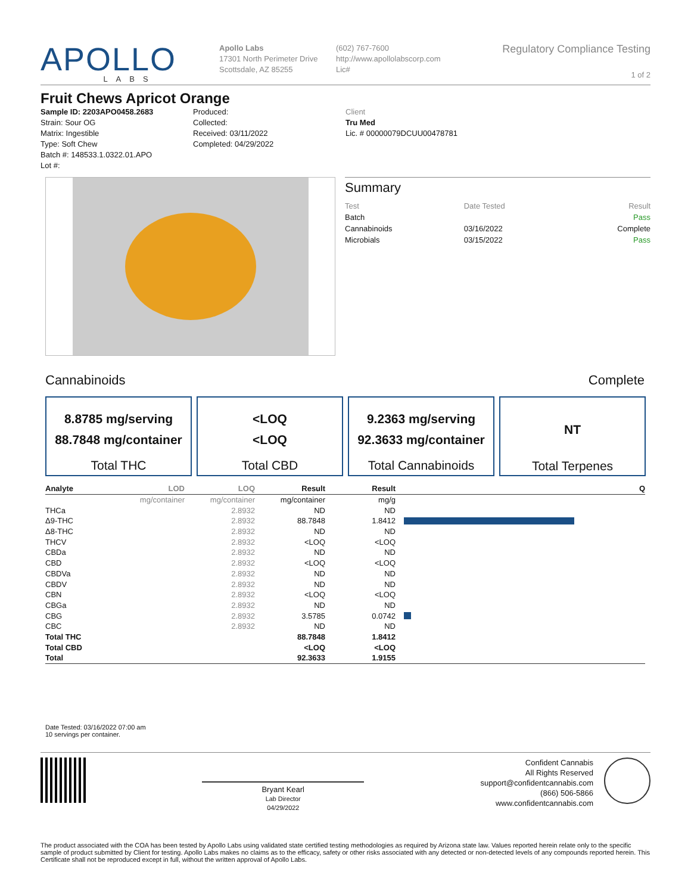APOLLO
LABS
Apollo Labs
17301 North Perimeter Drive
Scottsdale, AZ 85255
(602) 767-7600
http://www.apollolabscorp.com
Lic#
Regulatory Compliance Testing
1 of 2
Fruit Chews Apricot Orange
Sample ID: 2203APO0458.2683
Strain: Sour OG
Matrix: Ingestible
Type: Soft Chew
Batch #: 148533.1.0322.01.APO
Lot #:
Produced:
Collected:
Received: 03/11/2022
Completed: 04/29/2022
Client
Tru Med
Lic. # 00000079DCUU00478781
Summary
| Test | Date Tested | Result |
| --- | --- | --- |
| Batch | | Pass |
| Cannabinoids | 03/16/2022 | Complete |
| Microbials | 03/15/2022 | Pass |
Cannabinoids Complete
8.8785 mg/serving
88.7848 mg/container
Total THC
<LOQ
<LOQ
Total CBD
9.2363 mg/serving
92.3633 mg/container
Total Cannabinoids
NT
Total Terpenes
| Analyte | LOD | LOQ | Result | Result | | Q |
| --- | --- | --- | --- | --- | --- | --- |
| | mg/container | mg/container | mg/container | mg/g | | |
| THCa | | 2.8932 | ND | ND | | |
| Δ9-THC | | 2.8932 | 88.7848 | 1.8412 | | |
| Δ8-THC | | 2.8932 | ND | ND | | |
| THCV | | 2.8932 | <LOQ | <LOQ | | |
| CBDa | | 2.8932 | ND | ND | | |
| CBD | | 2.8932 | <LOQ | <LOQ | | |
| CBDVa | | 2.8932 | ND | ND | | |
| CBDV | | 2.8932 | ND | ND | | |
| CBN | | 2.8932 | <LOQ | <LOQ | | |
| CBGa | | 2.8932 | ND | ND | | |
| CBG | | 2.8932 | 3.5785 | 0.0742 | | |
| CBC | | 2.8932 | ND | ND | | |
| Total THC | | | 88.7848 | 1.8412 | | |
| Total CBD | | | <LOQ | <LOQ | | |
| Total | | | 92.3633 | 1.9155 | | |
Date Tested: 03/16/2022 07:00 am
10 servings per container.
Bryant Kearl
Lab Director
04/29/2022
Confident Cannabis
All Rights Reserved
support@confidentcannabis.com
(866) 506-5866
www.confidentcannabis.com
The product associated with the COA has been tested by Apollo Labs using validated state certified testing methodologies as required by Arizona state law. Values reported herein relate only to the specific sample of product submitted by Client for testing. Apollo Labs makes no claims as to the efficacy, safety or other risks associated with any detected or non-detected levels of any compounds reported herein. This Certificate shall not be reproduced except in full, without the written approval of Apollo Labs.